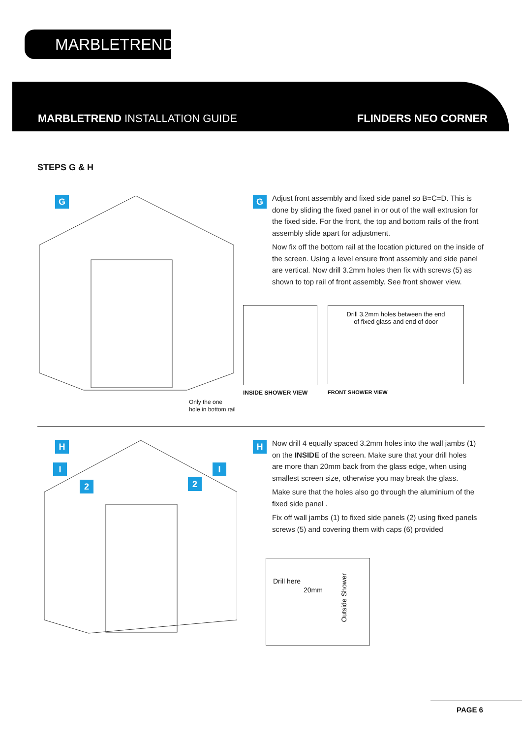MARBLETREND
MARBLETREND INSTALLATION GUIDE FLINDERS NEO CORNER
STEPS G & H
G
Only the one
hole in bottom rail
G
Adjust front assembly and fixed side panel so B=C=D. This is done by sliding the fixed panel in or out of the wall extrusion for the fixed side. For the front, the top and bottom rails of the front assembly slide apart for adjustment.
Now fix off the bottom rail at the location pictured on the inside of the screen. Using a level ensure front assembly and side panel are vertical. Now drill 3.2mm holes then fix with screws (5) as shown to top rail of front assembly. See front shower view.
Drill 3.2mm holes between the end
of fixed glass and end of door
INSIDE SHOWER VIEW FRONT SHOWER VIEW
H
I I
2 2
H
Now drill 4 equally spaced 3.2mm holes into the wall jambs (1) on the INSIDE of the screen. Make sure that your drill holes are more than 20mm back from the glass edge, when using smallest screen size, otherwise you may break the glass.
Make sure that the holes also go through the aluminium of the fixed side panel .
Fix off wall jambs (1) to fixed side panels (2) using fixed panels screws (5) and covering them with caps (6) provided
Drill here
20mm
Outside Shower
PAGE 6